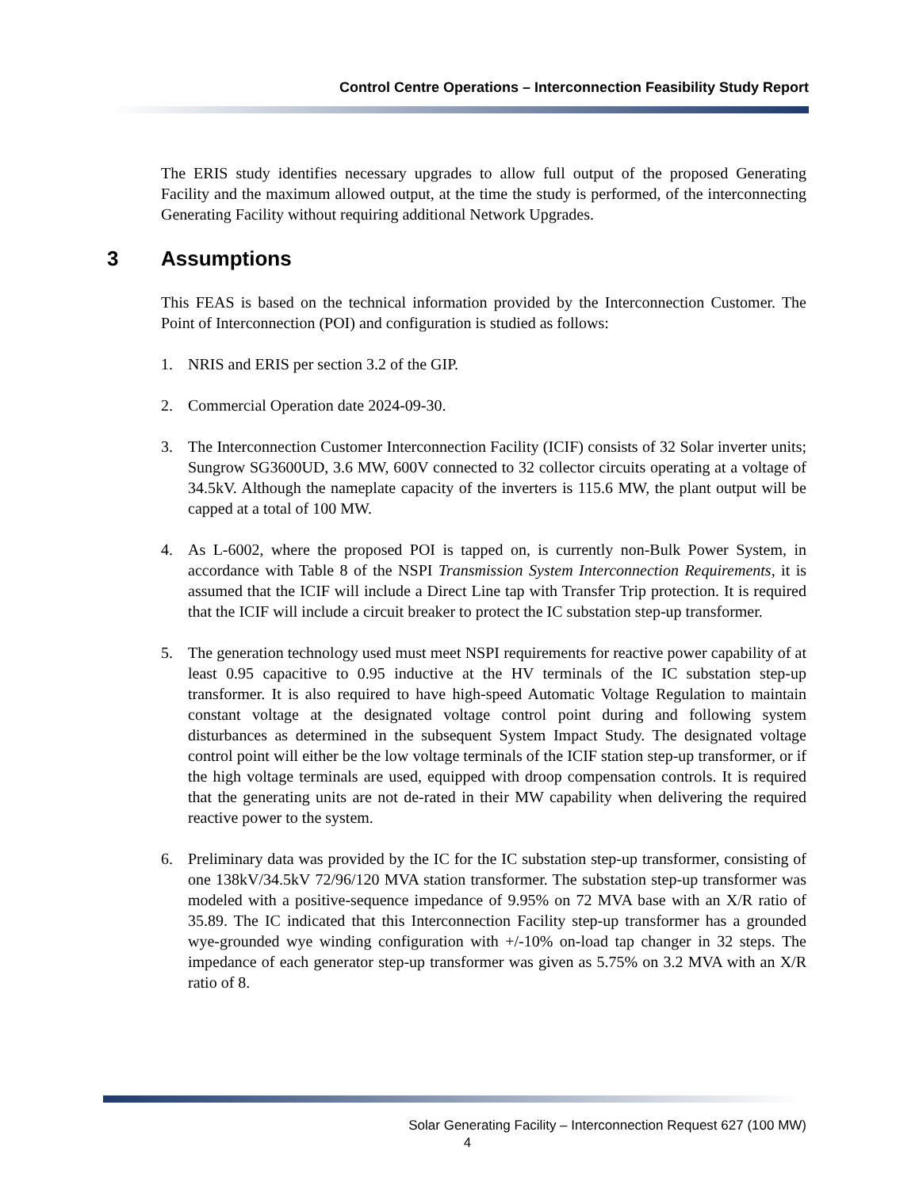Control Centre Operations – Interconnection Feasibility Study Report
The ERIS study identifies necessary upgrades to allow full output of the proposed Generating Facility and the maximum allowed output, at the time the study is performed, of the interconnecting Generating Facility without requiring additional Network Upgrades.
3 Assumptions
This FEAS is based on the technical information provided by the Interconnection Customer. The Point of Interconnection (POI) and configuration is studied as follows:
1. NRIS and ERIS per section 3.2 of the GIP.
2. Commercial Operation date 2024-09-30.
3. The Interconnection Customer Interconnection Facility (ICIF) consists of 32 Solar inverter units; Sungrow SG3600UD, 3.6 MW, 600V connected to 32 collector circuits operating at a voltage of 34.5kV. Although the nameplate capacity of the inverters is 115.6 MW, the plant output will be capped at a total of 100 MW.
4. As L-6002, where the proposed POI is tapped on, is currently non-Bulk Power System, in accordance with Table 8 of the NSPI Transmission System Interconnection Requirements, it is assumed that the ICIF will include a Direct Line tap with Transfer Trip protection. It is required that the ICIF will include a circuit breaker to protect the IC substation step-up transformer.
5. The generation technology used must meet NSPI requirements for reactive power capability of at least 0.95 capacitive to 0.95 inductive at the HV terminals of the IC substation step-up transformer. It is also required to have high-speed Automatic Voltage Regulation to maintain constant voltage at the designated voltage control point during and following system disturbances as determined in the subsequent System Impact Study. The designated voltage control point will either be the low voltage terminals of the ICIF station step-up transformer, or if the high voltage terminals are used, equipped with droop compensation controls. It is required that the generating units are not de-rated in their MW capability when delivering the required reactive power to the system.
6. Preliminary data was provided by the IC for the IC substation step-up transformer, consisting of one 138kV/34.5kV 72/96/120 MVA station transformer. The substation step-up transformer was modeled with a positive-sequence impedance of 9.95% on 72 MVA base with an X/R ratio of 35.89. The IC indicated that this Interconnection Facility step-up transformer has a grounded wye-grounded wye winding configuration with +/-10% on-load tap changer in 32 steps. The impedance of each generator step-up transformer was given as 5.75% on 3.2 MVA with an X/R ratio of 8.
Solar Generating Facility – Interconnection Request 627 (100 MW)
4